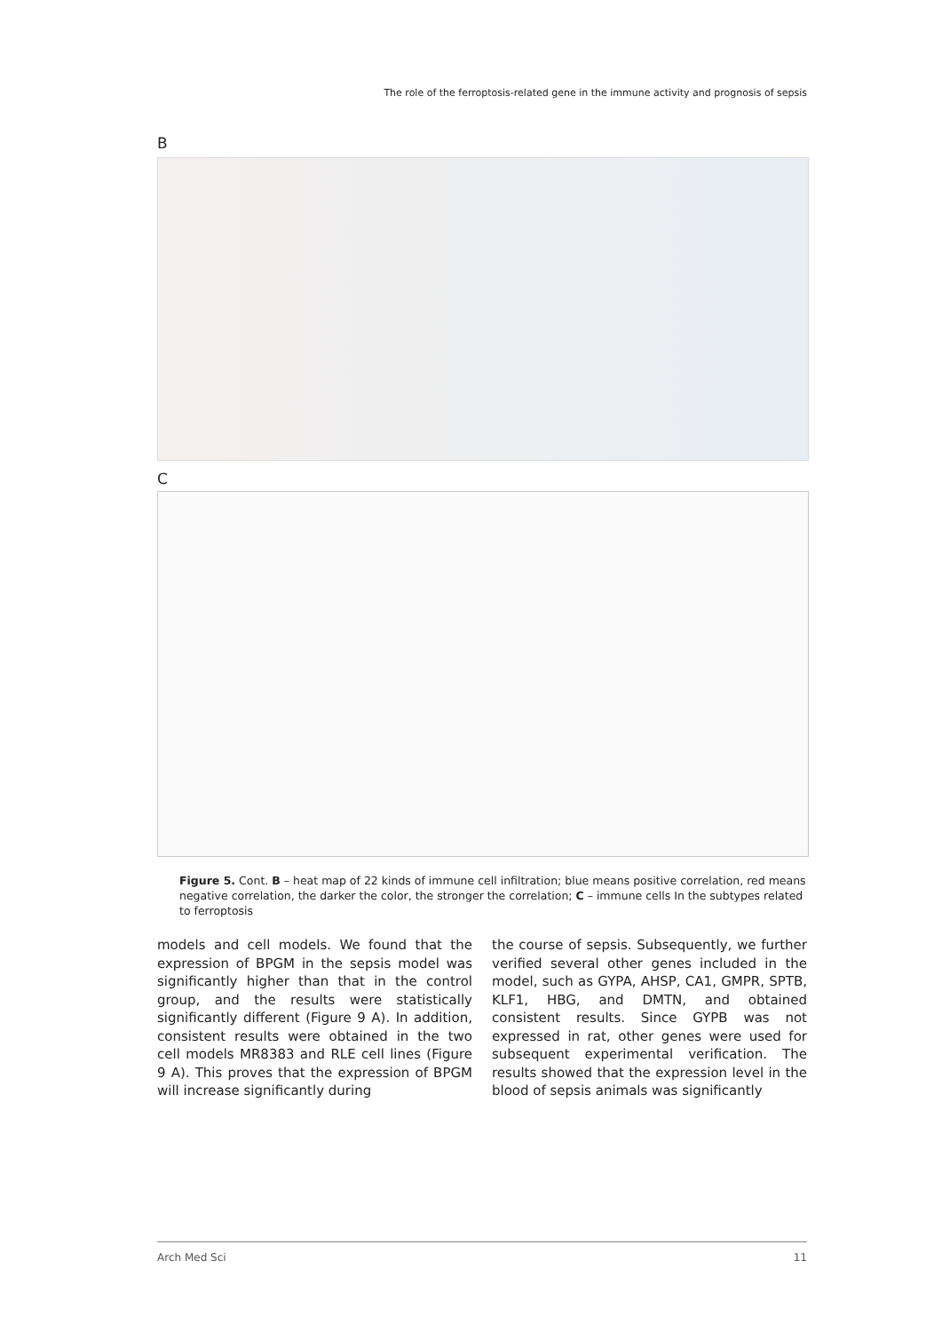The role of the ferroptosis-related gene in the immune activity and prognosis of sepsis
B
C
Figure 5. Cont. B – heat map of 22 kinds of immune cell infiltration; blue means positive correlation, red means negative correlation, the darker the color, the stronger the correlation; C – immune cells In the subtypes related to ferroptosis
models and cell models. We found that the expression of BPGM in the sepsis model was significantly higher than that in the control group, and the results were statistically significantly different (Figure 9 A). In addition, consistent results were obtained in the two cell models MR8383 and RLE cell lines (Figure 9 A). This proves that the expression of BPGM will increase significantly during
the course of sepsis. Subsequently, we further verified several other genes included in the model, such as GYPA, AHSP, CA1, GMPR, SPTB, KLF1, HBG, and DMTN, and obtained consistent results. Since GYPB was not expressed in rat, other genes were used for subsequent experimental verification. The results showed that the expression level in the blood of sepsis animals was significantly
Arch Med Sci 11